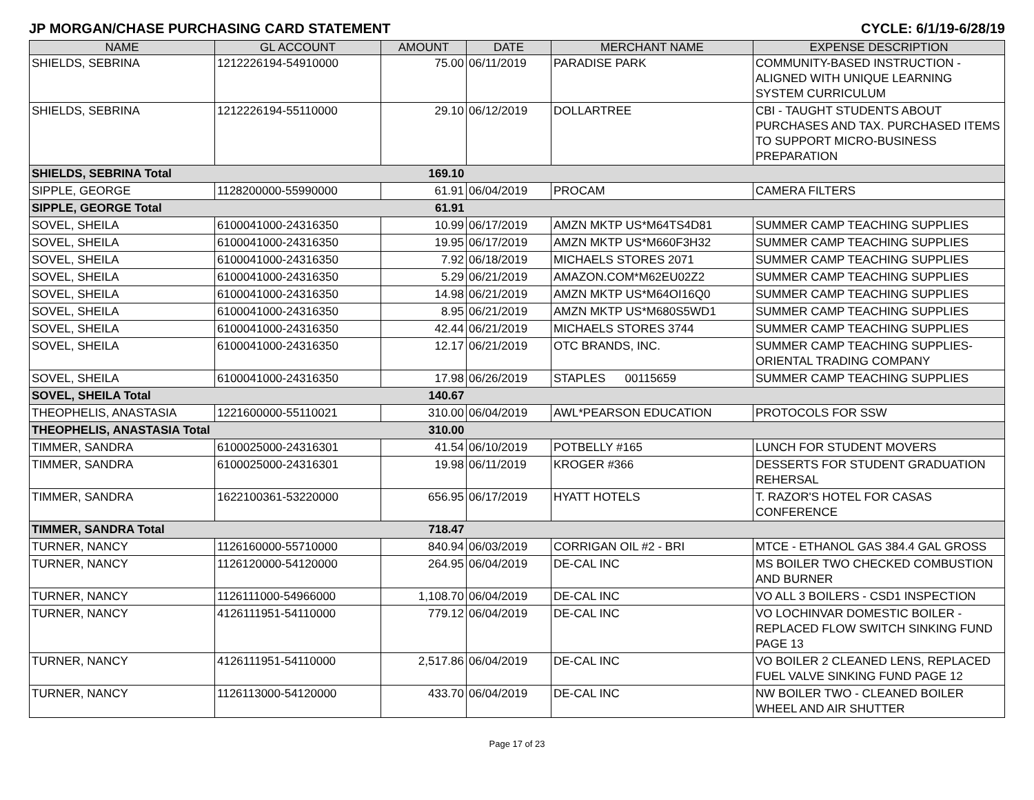JP MORGAN/CHASE PURCHASING CARD STATEMENT CYCLE: 6/1/19-6/28/19
| NAME | GL ACCOUNT | AMOUNT | DATE | MERCHANT NAME | EXPENSE DESCRIPTION |
| --- | --- | --- | --- | --- | --- |
| SHIELDS, SEBRINA | 1212226194-54910000 | 75.00 | 06/11/2019 | PARADISE PARK | COMMUNITY-BASED INSTRUCTION - ALIGNED WITH UNIQUE LEARNING SYSTEM CURRICULUM |
| SHIELDS, SEBRINA | 1212226194-55110000 | 29.10 | 06/12/2019 | DOLLARTREE | CBI - TAUGHT STUDENTS ABOUT PURCHASES AND TAX. PURCHASED ITEMS TO SUPPORT MICRO-BUSINESS PREPARATION |
| SHIELDS, SEBRINA Total | | 169.10 | | | |
| SIPPLE, GEORGE | 1128200000-55990000 | 61.91 | 06/04/2019 | PROCAM | CAMERA FILTERS |
| SIPPLE, GEORGE Total | | 61.91 | | | |
| SOVEL, SHEILA | 6100041000-24316350 | 10.99 | 06/17/2019 | AMZN MKTP US*M64TS4D81 | SUMMER CAMP TEACHING SUPPLIES |
| SOVEL, SHEILA | 6100041000-24316350 | 19.95 | 06/17/2019 | AMZN MKTP US*M660F3H32 | SUMMER CAMP TEACHING SUPPLIES |
| SOVEL, SHEILA | 6100041000-24316350 | 7.92 | 06/18/2019 | MICHAELS STORES 2071 | SUMMER CAMP TEACHING SUPPLIES |
| SOVEL, SHEILA | 6100041000-24316350 | 5.29 | 06/21/2019 | AMAZON.COM*M62EU02Z2 | SUMMER CAMP TEACHING SUPPLIES |
| SOVEL, SHEILA | 6100041000-24316350 | 14.98 | 06/21/2019 | AMZN MKTP US*M64OI16Q0 | SUMMER CAMP TEACHING SUPPLIES |
| SOVEL, SHEILA | 6100041000-24316350 | 8.95 | 06/21/2019 | AMZN MKTP US*M680S5WD1 | SUMMER CAMP TEACHING SUPPLIES |
| SOVEL, SHEILA | 6100041000-24316350 | 42.44 | 06/21/2019 | MICHAELS STORES 3744 | SUMMER CAMP TEACHING SUPPLIES |
| SOVEL, SHEILA | 6100041000-24316350 | 12.17 | 06/21/2019 | OTC BRANDS, INC. | SUMMER CAMP TEACHING SUPPLIES- ORIENTAL TRADING COMPANY |
| SOVEL, SHEILA | 6100041000-24316350 | 17.98 | 06/26/2019 | STAPLES 00115659 | SUMMER CAMP TEACHING SUPPLIES |
| SOVEL, SHEILA Total | | 140.67 | | | |
| THEOPHELIS, ANASTASIA | 1221600000-55110021 | 310.00 | 06/04/2019 | AWL*PEARSON EDUCATION | PROTOCOLS FOR SSW |
| THEOPHELIS, ANASTASIA Total | | 310.00 | | | |
| TIMMER, SANDRA | 6100025000-24316301 | 41.54 | 06/10/2019 | POTBELLY #165 | LUNCH FOR STUDENT MOVERS |
| TIMMER, SANDRA | 6100025000-24316301 | 19.98 | 06/11/2019 | KROGER #366 | DESSERTS FOR STUDENT GRADUATION REHERSAL |
| TIMMER, SANDRA | 1622100361-53220000 | 656.95 | 06/17/2019 | HYATT HOTELS | T. RAZOR'S HOTEL FOR CASAS CONFERENCE |
| TIMMER, SANDRA Total | | 718.47 | | | |
| TURNER, NANCY | 1126160000-55710000 | 840.94 | 06/03/2019 | CORRIGAN OIL #2 - BRI | MTCE - ETHANOL GAS 384.4 GAL GROSS |
| TURNER, NANCY | 1126120000-54120000 | 264.95 | 06/04/2019 | DE-CAL INC | MS BOILER TWO CHECKED COMBUSTION AND BURNER |
| TURNER, NANCY | 1126111000-54966000 | 1,108.70 | 06/04/2019 | DE-CAL INC | VO ALL 3 BOILERS - CSD1 INSPECTION |
| TURNER, NANCY | 4126111951-54110000 | 779.12 | 06/04/2019 | DE-CAL INC | VO LOCHINVAR DOMESTIC BOILER - REPLACED FLOW SWITCH SINKING FUND PAGE 13 |
| TURNER, NANCY | 4126111951-54110000 | 2,517.86 | 06/04/2019 | DE-CAL INC | VO BOILER 2 CLEANED LENS, REPLACED FUEL VALVE SINKING FUND PAGE 12 |
| TURNER, NANCY | 1126113000-54120000 | 433.70 | 06/04/2019 | DE-CAL INC | NW BOILER TWO - CLEANED BOILER WHEEL AND AIR SHUTTER |
Page 17 of 23